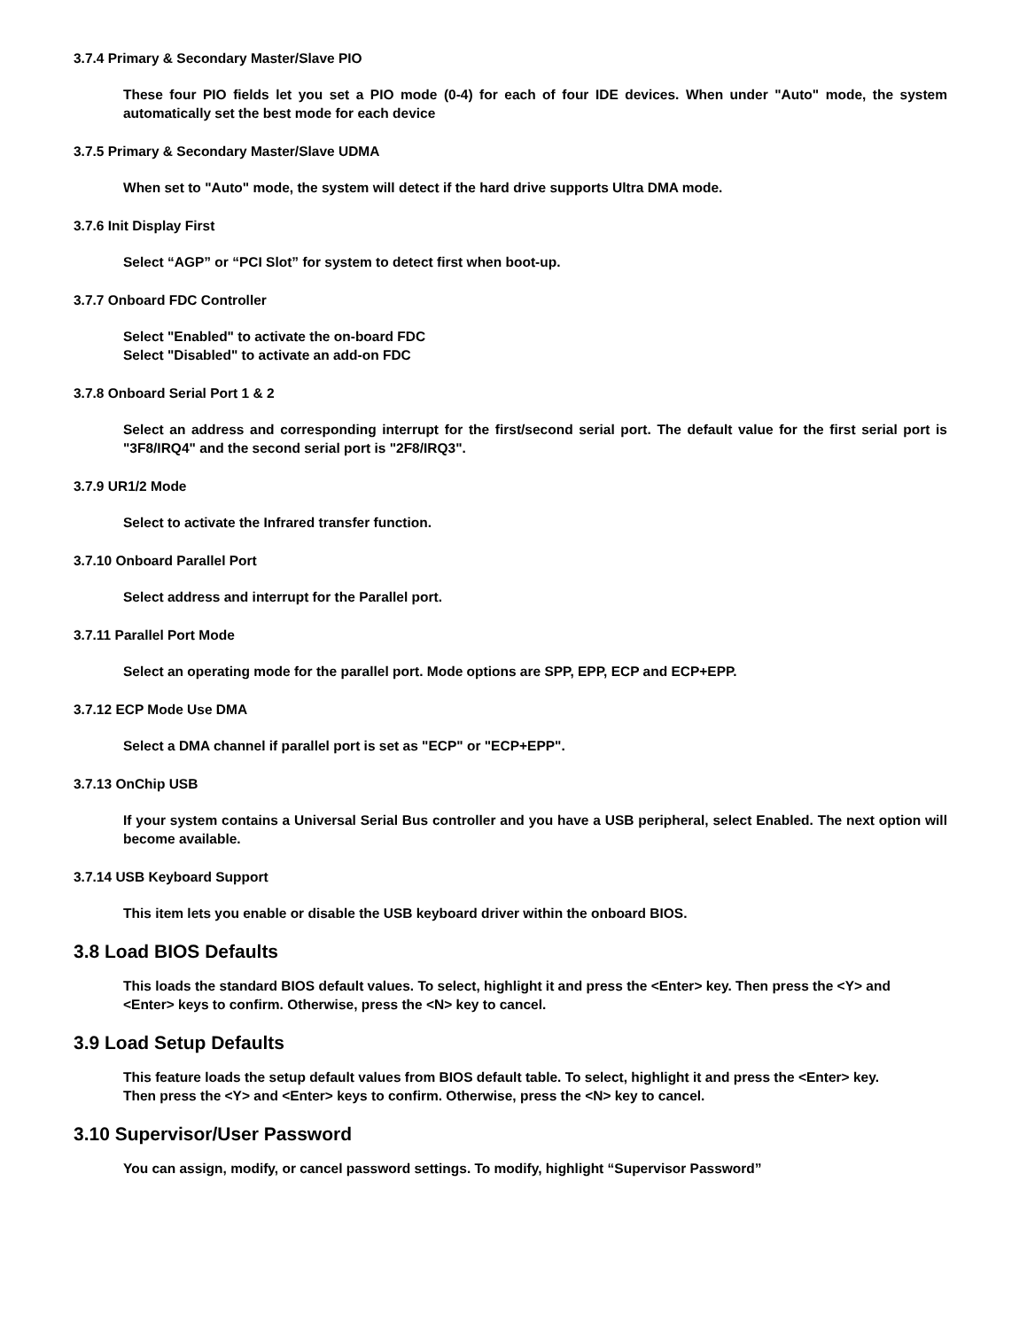3.7.4 Primary & Secondary Master/Slave PIO
These four PIO fields let you set a PIO mode (0-4) for each of four IDE devices. When under "Auto" mode, the system automatically set the best mode for each device
3.7.5 Primary & Secondary Master/Slave UDMA
When set to "Auto" mode, the system will detect if the hard drive supports Ultra DMA mode.
3.7.6 Init Display First
Select “AGP” or “PCI Slot” for system to detect first when boot-up.
3.7.7 Onboard FDC Controller
Select "Enabled" to activate the on-board FDC
Select "Disabled" to activate an add-on FDC
3.7.8 Onboard Serial Port 1 & 2
Select an address and corresponding interrupt for the first/second serial port. The default value for the first serial port is "3F8/IRQ4" and the second serial port is "2F8/IRQ3".
3.7.9 UR1/2 Mode
Select to activate the Infrared transfer function.
3.7.10 Onboard Parallel Port
Select address and interrupt for the Parallel port.
3.7.11 Parallel Port Mode
Select an operating mode for the parallel port. Mode options are SPP, EPP, ECP and ECP+EPP.
3.7.12 ECP Mode Use DMA
Select a DMA channel if parallel port is set as "ECP" or "ECP+EPP".
3.7.13 OnChip USB
If your system contains a Universal Serial Bus controller and you have a USB peripheral, select Enabled. The next option will become available.
3.7.14 USB Keyboard Support
This item lets you enable or disable the USB keyboard driver within the onboard BIOS.
3.8 Load BIOS Defaults
This loads the standard BIOS default values. To select, highlight it and press the <Enter> key. Then press the <Y> and <Enter> keys to confirm. Otherwise, press the <N> key to cancel.
3.9 Load Setup Defaults
This feature loads the setup default values from BIOS default table. To select, highlight it and press the <Enter> key. Then press the <Y> and <Enter> keys to confirm. Otherwise, press the <N> key to cancel.
3.10 Supervisor/User Password
You can assign, modify, or cancel password settings. To modify, highlight “Supervisor Password”